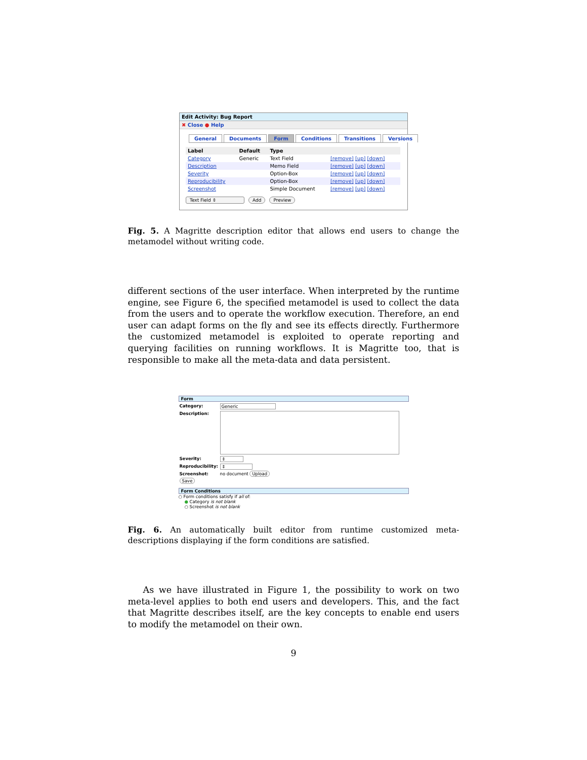Edit Activity: Bug Report
✖ Close ● Help
General Documents Form Conditions Transitions Versions
| Label | Default | Type | |
| --- | --- | --- | --- |
| Category | Generic | Text Field | [remove] [up] [down] |
| Description | | Memo Field | [remove] [up] [down] |
| Severity | | Option-Box | [remove] [up] [down] |
| Reproducibility | | Option-Box | [remove] [up] [down] |
| Screenshot | | Simple Document | [remove] [up] [down] |
Text Field ⇕ Add Preview
Fig. 5. A Magritte description editor that allows end users to change the metamodel without writing code.
different sections of the user interface. When interpreted by the runtime engine, see Figure 6, the specified metamodel is used to collect the data from the users and to operate the workflow execution. Therefore, an end user can adapt forms on the fly and see its effects directly. Furthermore the customized metamodel is exploited to operate reporting and querying facilities on running workflows. It is Magritte too, that is responsible to make all the meta-data and data persistent.
Form
Category: Generic
Description:
Severity: ⇕
Reproducibility: ⇕
Screenshot: no document Upload
Save
Form Conditions
○ Form conditions satisfy if all of:
● Category is not blank
○ Screenshot is not blank
Fig. 6. An automatically built editor from runtime customized meta-descriptions displaying if the form conditions are satisfied.
As we have illustrated in Figure 1, the possibility to work on two meta-level applies to both end users and developers. This, and the fact that Magritte describes itself, are the key concepts to enable end users to modify the metamodel on their own.
9